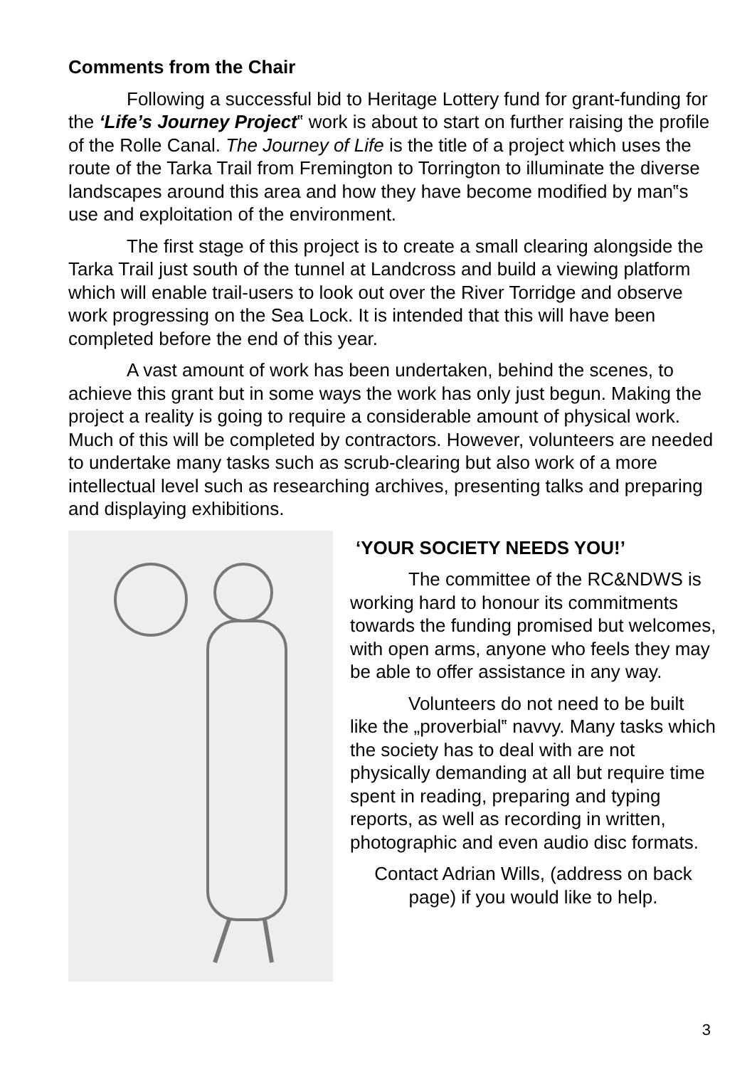Comments from the Chair
Following a successful bid to Heritage Lottery fund for grant-funding for the ‘Life’s Journey Project‟ work is about to start on further raising the profile of the Rolle Canal. The Journey of Life is the title of a project which uses the route of the Tarka Trail from Fremington to Torrington to illuminate the diverse landscapes around this area and how they have become modified by man‟s use and exploitation of the environment.
The first stage of this project is to create a small clearing alongside the Tarka Trail just south of the tunnel at Landcross and build a viewing platform which will enable trail-users to look out over the River Torridge and observe work progressing on the Sea Lock. It is intended that this will have been completed before the end of this year.
A vast amount of work has been undertaken, behind the scenes, to achieve this grant but in some ways the work has only just begun. Making the project a reality is going to require a considerable amount of physical work. Much of this will be completed by contractors. However, volunteers are needed to undertake many tasks such as scrub-clearing but also work of a more intellectual level such as researching archives, presenting talks and preparing and displaying exhibitions.
‘YOUR SOCIETY NEEDS YOU!’
The committee of the RC&NDWS is working hard to honour its commitments towards the funding promised but welcomes, with open arms, anyone who feels they may be able to offer assistance in any way.
Volunteers do not need to be built like the „proverbial‟ navvy. Many tasks which the society has to deal with are not physically demanding at all but require time spent in reading, preparing and typing reports, as well as recording in written, photographic and even audio disc formats.
Contact Adrian Wills, (address on back page) if you would like to help.
3